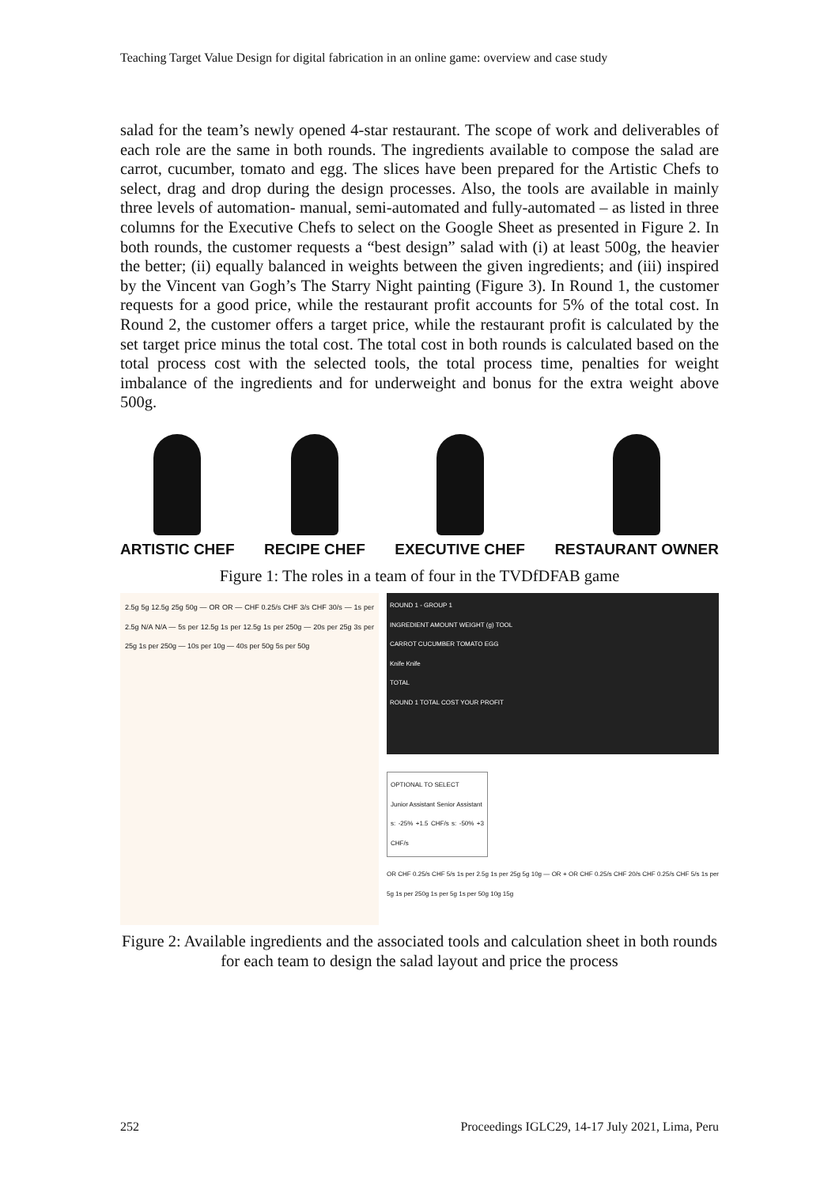Teaching Target Value Design for digital fabrication in an online game: overview and case study
salad for the team’s newly opened 4-star restaurant. The scope of work and deliverables of each role are the same in both rounds. The ingredients available to compose the salad are carrot, cucumber, tomato and egg. The slices have been prepared for the Artistic Chefs to select, drag and drop during the design processes. Also, the tools are available in mainly three levels of automation- manual, semi-automated and fully-automated – as listed in three columns for the Executive Chefs to select on the Google Sheet as presented in Figure 2. In both rounds, the customer requests a “best design” salad with (i) at least 500g, the heavier the better; (ii) equally balanced in weights between the given ingredients; and (iii) inspired by the Vincent van Gogh’s The Starry Night painting (Figure 3). In Round 1, the customer requests for a good price, while the restaurant profit accounts for 5% of the total cost. In Round 2, the customer offers a target price, while the restaurant profit is calculated by the set target price minus the total cost. The total cost in both rounds is calculated based on the total process cost with the selected tools, the total process time, penalties for weight imbalance of the ingredients and for underweight and bonus for the extra weight above 500g.
ARTISTIC CHEF RECIPE CHEF EXECUTIVE CHEF RESTAURANT OWNER
Figure 1: The roles in a team of four in the TVDfDFAB game
2.5g 5g 12.5g 25g 50g — OR OR — CHF 0.25/s CHF 3/s CHF 30/s — 1s per 2.5g N/A N/A — 5s per 12.5g 1s per 12.5g 1s per 250g — 20s per 25g 3s per 25g 1s per 250g — 10s per 10g — 40s per 50g 5s per 50g
ROUND 1 - GROUP 1
INGREDIENT AMOUNT WEIGHT (g) TOOL
CARROT CUCUMBER TOMATO EGG
Knife Knife
TOTAL
ROUND 1 TOTAL COST YOUR PROFIT
OPTIONAL TO SELECT
Junior Assistant Senior Assistant
s: -25% +1.5 CHF/s s: -50% +3 CHF/s
OR CHF 0.25/s CHF 5/s 1s per 2.5g 1s per 25g 5g 10g — OR + OR CHF 0.25/s CHF 20/s CHF 0.25/s CHF 5/s 1s per 5g 1s per 250g 1s per 5g 1s per 50g 10g 15g
Figure 2: Available ingredients and the associated tools and calculation sheet in both rounds for each team to design the salad layout and price the process
252 Proceedings IGLC29, 14-17 July 2021, Lima, Peru